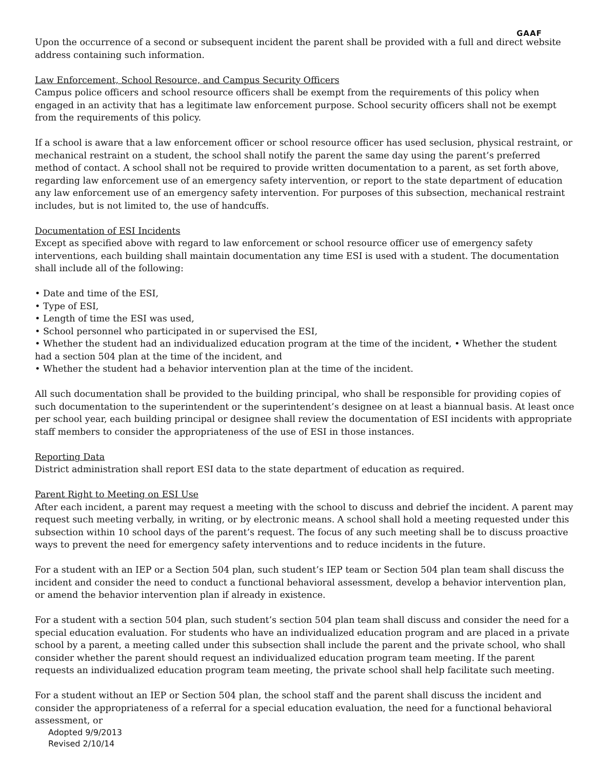GAAF
Upon the occurrence of a second or subsequent incident the parent shall be provided with a full and direct website address containing such information.
Law Enforcement, School Resource, and Campus Security Officers
Campus police officers and school resource officers shall be exempt from the requirements of this policy when engaged in an activity that has a legitimate law enforcement purpose. School security officers shall not be exempt from the requirements of this policy.
If a school is aware that a law enforcement officer or school resource officer has used seclusion, physical restraint, or mechanical restraint on a student, the school shall notify the parent the same day using the parent’s preferred method of contact. A school shall not be required to provide written documentation to a parent, as set forth above, regarding law enforcement use of an emergency safety intervention, or report to the state department of education any law enforcement use of an emergency safety intervention. For purposes of this subsection, mechanical restraint includes, but is not limited to, the use of handcuffs.
Documentation of ESI Incidents
Except as specified above with regard to law enforcement or school resource officer use of emergency safety interventions, each building shall maintain documentation any time ESI is used with a student. The documentation shall include all of the following:
• Date and time of the ESI,
• Type of ESI,
• Length of time the ESI was used,
• School personnel who participated in or supervised the ESI,
• Whether the student had an individualized education program at the time of the incident, • Whether the student had a section 504 plan at the time of the incident, and
• Whether the student had a behavior intervention plan at the time of the incident.
All such documentation shall be provided to the building principal, who shall be responsible for providing copies of such documentation to the superintendent or the superintendent’s designee on at least a biannual basis. At least once per school year, each building principal or designee shall review the documentation of ESI incidents with appropriate staff members to consider the appropriateness of the use of ESI in those instances.
Reporting Data
District administration shall report ESI data to the state department of education as required.
Parent Right to Meeting on ESI Use
After each incident, a parent may request a meeting with the school to discuss and debrief the incident. A parent may request such meeting verbally, in writing, or by electronic means. A school shall hold a meeting requested under this subsection within 10 school days of the parent’s request. The focus of any such meeting shall be to discuss proactive ways to prevent the need for emergency safety interventions and to reduce incidents in the future.
For a student with an IEP or a Section 504 plan, such student’s IEP team or Section 504 plan team shall discuss the incident and consider the need to conduct a functional behavioral assessment, develop a behavior intervention plan, or amend the behavior intervention plan if already in existence.
For a student with a section 504 plan, such student’s section 504 plan team shall discuss and consider the need for a special education evaluation. For students who have an individualized education program and are placed in a private school by a parent, a meeting called under this subsection shall include the parent and the private school, who shall consider whether the parent should request an individualized education program team meeting. If the parent requests an individualized education program team meeting, the private school shall help facilitate such meeting.
For a student without an IEP or Section 504 plan, the school staff and the parent shall discuss the incident and consider the appropriateness of a referral for a special education evaluation, the need for a functional behavioral assessment, or
Adopted 9/9/2013
Revised 2/10/14